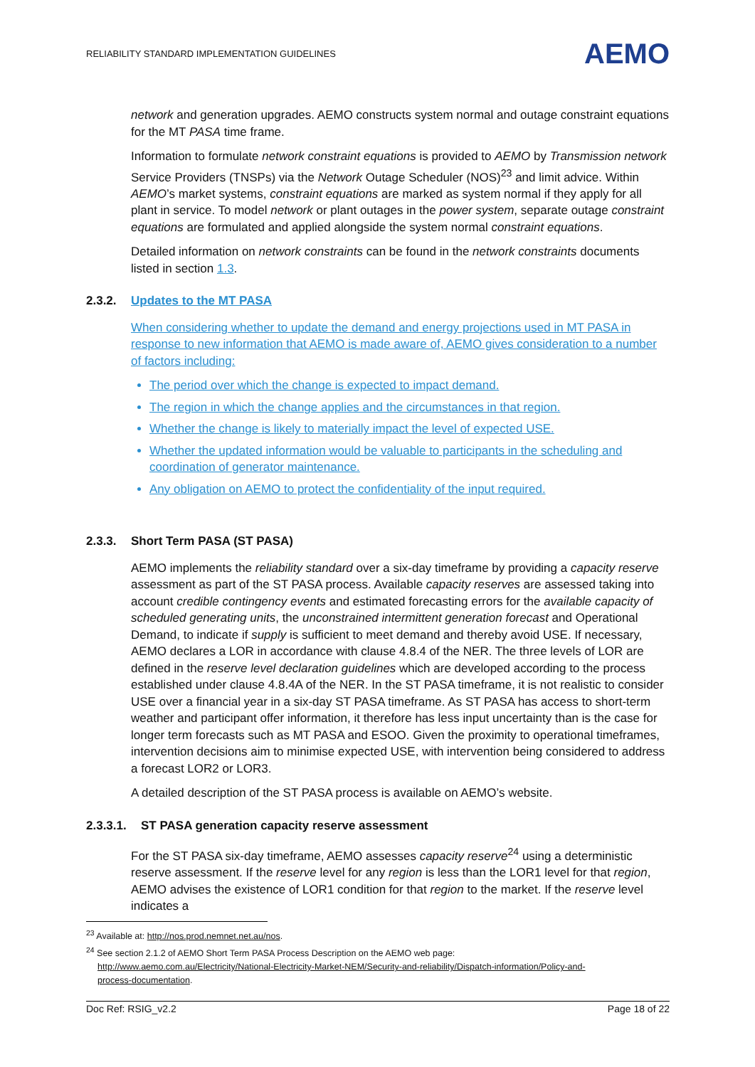RELIABILITY STANDARD IMPLEMENTATION GUIDELINES AEMO
network and generation upgrades. AEMO constructs system normal and outage constraint equations for the MT PASA time frame.
Information to formulate network constraint equations is provided to AEMO by Transmission network Service Providers (TNSPs) via the Network Outage Scheduler (NOS)<sup>23</sup> and limit advice. Within AEMO’s market systems, constraint equations are marked as system normal if they apply for all plant in service. To model network or plant outages in the power system, separate outage constraint equations are formulated and applied alongside the system normal constraint equations.
Detailed information on network constraints can be found in the network constraints documents listed in section 1.3.
2.3.2. Updates to the MT PASA
When considering whether to update the demand and energy projections used in MT PASA in response to new information that AEMO is made aware of, AEMO gives consideration to a number of factors including:
The period over which the change is expected to impact demand.
The region in which the change applies and the circumstances in that region.
Whether the change is likely to materially impact the level of expected USE.
Whether the updated information would be valuable to participants in the scheduling and coordination of generator maintenance.
Any obligation on AEMO to protect the confidentiality of the input required.
2.3.3. Short Term PASA (ST PASA)
AEMO implements the reliability standard over a six-day timeframe by providing a capacity reserve assessment as part of the ST PASA process. Available capacity reserves are assessed taking into account credible contingency events and estimated forecasting errors for the available capacity of scheduled generating units, the unconstrained intermittent generation forecast and Operational Demand, to indicate if supply is sufficient to meet demand and thereby avoid USE. If necessary, AEMO declares a LOR in accordance with clause 4.8.4 of the NER. The three levels of LOR are defined in the reserve level declaration guidelines which are developed according to the process established under clause 4.8.4A of the NER. In the ST PASA timeframe, it is not realistic to consider USE over a financial year in a six-day ST PASA timeframe. As ST PASA has access to short-term weather and participant offer information, it therefore has less input uncertainty than is the case for longer term forecasts such as MT PASA and ESOO. Given the proximity to operational timeframes, intervention decisions aim to minimise expected USE, with intervention being considered to address a forecast LOR2 or LOR3.
A detailed description of the ST PASA process is available on AEMO’s website.
2.3.3.1. ST PASA generation capacity reserve assessment
For the ST PASA six-day timeframe, AEMO assesses capacity reserve<sup>24</sup> using a deterministic reserve assessment. If the reserve level for any region is less than the LOR1 level for that region, AEMO advises the existence of LOR1 condition for that region to the market. If the reserve level indicates a
<sup>23</sup> Available at: http://nos.prod.nemnet.net.au/nos.
<sup>24</sup> See section 2.1.2 of AEMO Short Term PASA Process Description on the AEMO web page:
http://www.aemo.com.au/Electricity/National-Electricity-Market-NEM/Security-and-reliability/Dispatch-information/Policy-and-
process-documentation.
Doc Ref: RSIG_v2.2 Page 18 of 22